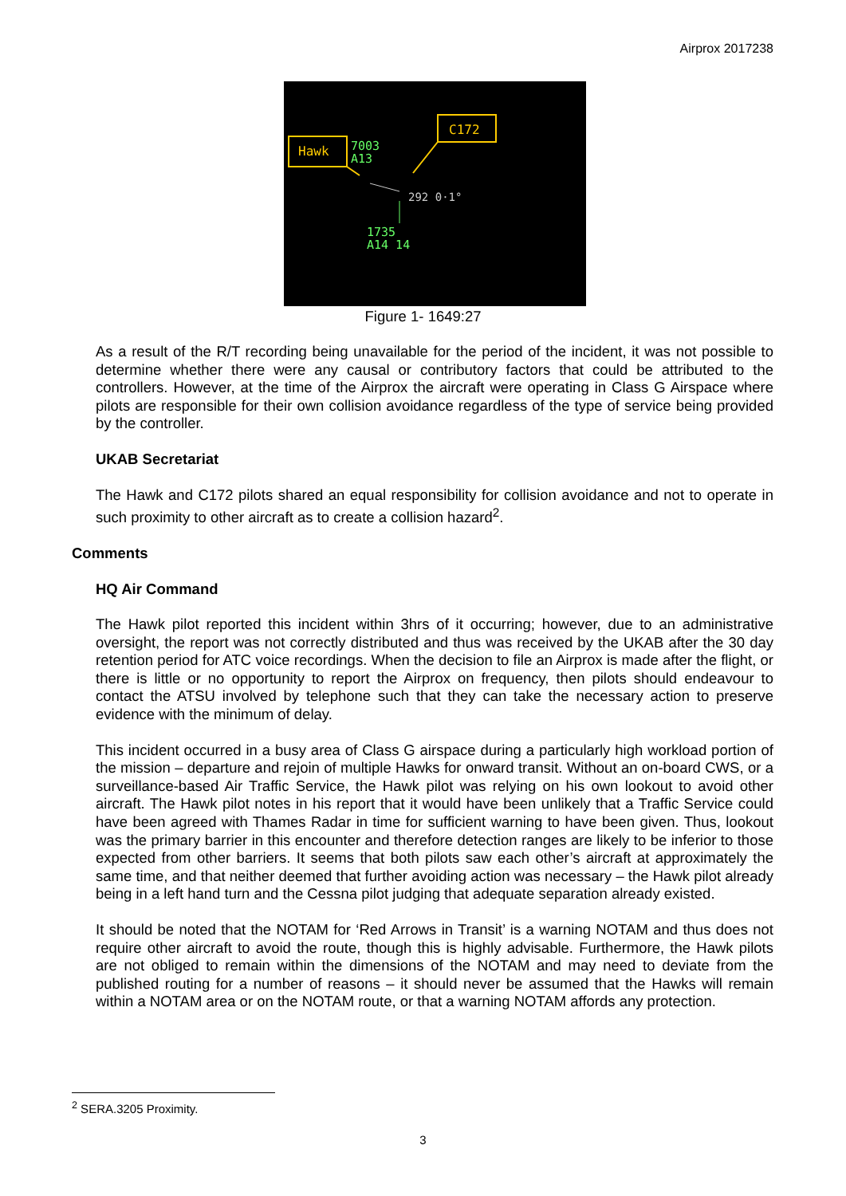Airprox 2017238
Hawk
C172
7003
A13
292 0·1°
1735
A14 14
Figure 1- 1649:27
As a result of the R/T recording being unavailable for the period of the incident, it was not possible to determine whether there were any causal or contributory factors that could be attributed to the controllers. However, at the time of the Airprox the aircraft were operating in Class G Airspace where pilots are responsible for their own collision avoidance regardless of the type of service being provided by the controller.
UKAB Secretariat
The Hawk and C172 pilots shared an equal responsibility for collision avoidance and not to operate in such proximity to other aircraft as to create a collision hazard<sup>2</sup>.
Comments
HQ Air Command
The Hawk pilot reported this incident within 3hrs of it occurring; however, due to an administrative oversight, the report was not correctly distributed and thus was received by the UKAB after the 30 day retention period for ATC voice recordings. When the decision to file an Airprox is made after the flight, or there is little or no opportunity to report the Airprox on frequency, then pilots should endeavour to contact the ATSU involved by telephone such that they can take the necessary action to preserve evidence with the minimum of delay.
This incident occurred in a busy area of Class G airspace during a particularly high workload portion of the mission – departure and rejoin of multiple Hawks for onward transit. Without an on-board CWS, or a surveillance-based Air Traffic Service, the Hawk pilot was relying on his own lookout to avoid other aircraft. The Hawk pilot notes in his report that it would have been unlikely that a Traffic Service could have been agreed with Thames Radar in time for sufficient warning to have been given. Thus, lookout was the primary barrier in this encounter and therefore detection ranges are likely to be inferior to those expected from other barriers. It seems that both pilots saw each other’s aircraft at approximately the same time, and that neither deemed that further avoiding action was necessary – the Hawk pilot already being in a left hand turn and the Cessna pilot judging that adequate separation already existed.
It should be noted that the NOTAM for ‘Red Arrows in Transit’ is a warning NOTAM and thus does not require other aircraft to avoid the route, though this is highly advisable. Furthermore, the Hawk pilots are not obliged to remain within the dimensions of the NOTAM and may need to deviate from the published routing for a number of reasons – it should never be assumed that the Hawks will remain within a NOTAM area or on the NOTAM route, or that a warning NOTAM affords any protection.
<sup>2</sup> SERA.3205 Proximity.
3